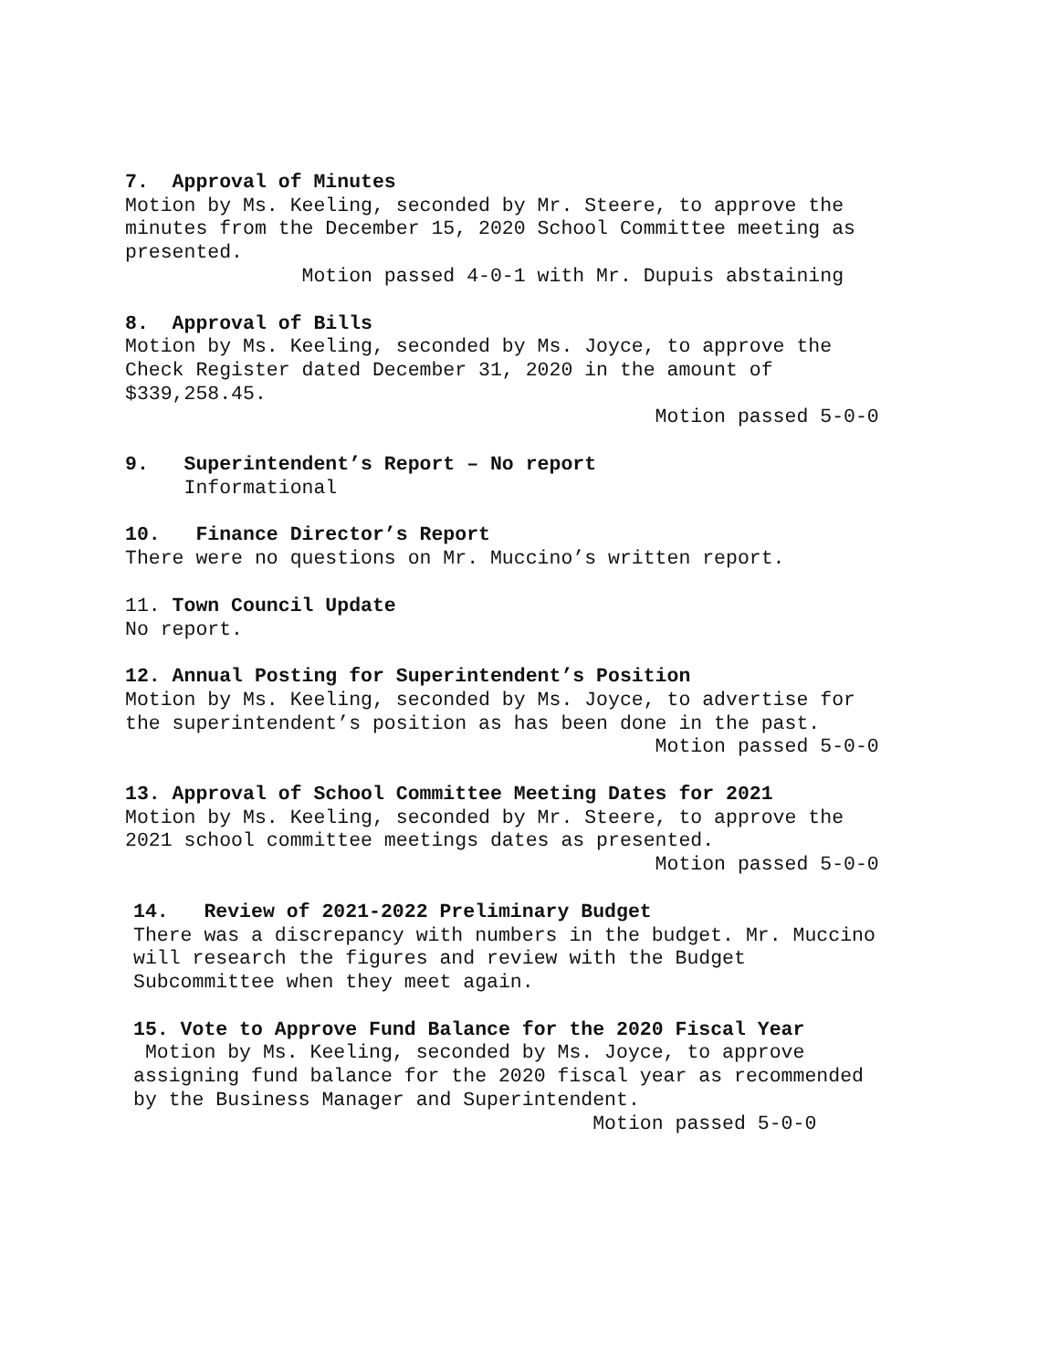7. Approval of Minutes
Motion by Ms. Keeling, seconded by Mr. Steere, to approve the minutes from the December 15, 2020 School Committee meeting as presented.
Motion passed 4-0-1 with Mr. Dupuis abstaining
8. Approval of Bills
Motion by Ms. Keeling, seconded by Ms. Joyce, to approve the Check Register dated December 31, 2020 in the amount of $339,258.45.
Motion passed 5-0-0
9. Superintendent’s Report – No report
Informational
10. Finance Director’s Report
There were no questions on Mr. Muccino’s written report.
11. Town Council Update
No report.
12. Annual Posting for Superintendent’s Position
Motion by Ms. Keeling, seconded by Ms. Joyce, to advertise for the superintendent’s position as has been done in the past.
Motion passed 5-0-0
13. Approval of School Committee Meeting Dates for 2021
Motion by Ms. Keeling, seconded by Mr. Steere, to approve the 2021 school committee meetings dates as presented.
Motion passed 5-0-0
14. Review of 2021-2022 Preliminary Budget
There was a discrepancy with numbers in the budget. Mr. Muccino will research the figures and review with the Budget Subcommittee when they meet again.
15. Vote to Approve Fund Balance for the 2020 Fiscal Year
Motion by Ms. Keeling, seconded by Ms. Joyce, to approve assigning fund balance for the 2020 fiscal year as recommended by the Business Manager and Superintendent.
Motion passed 5-0-0